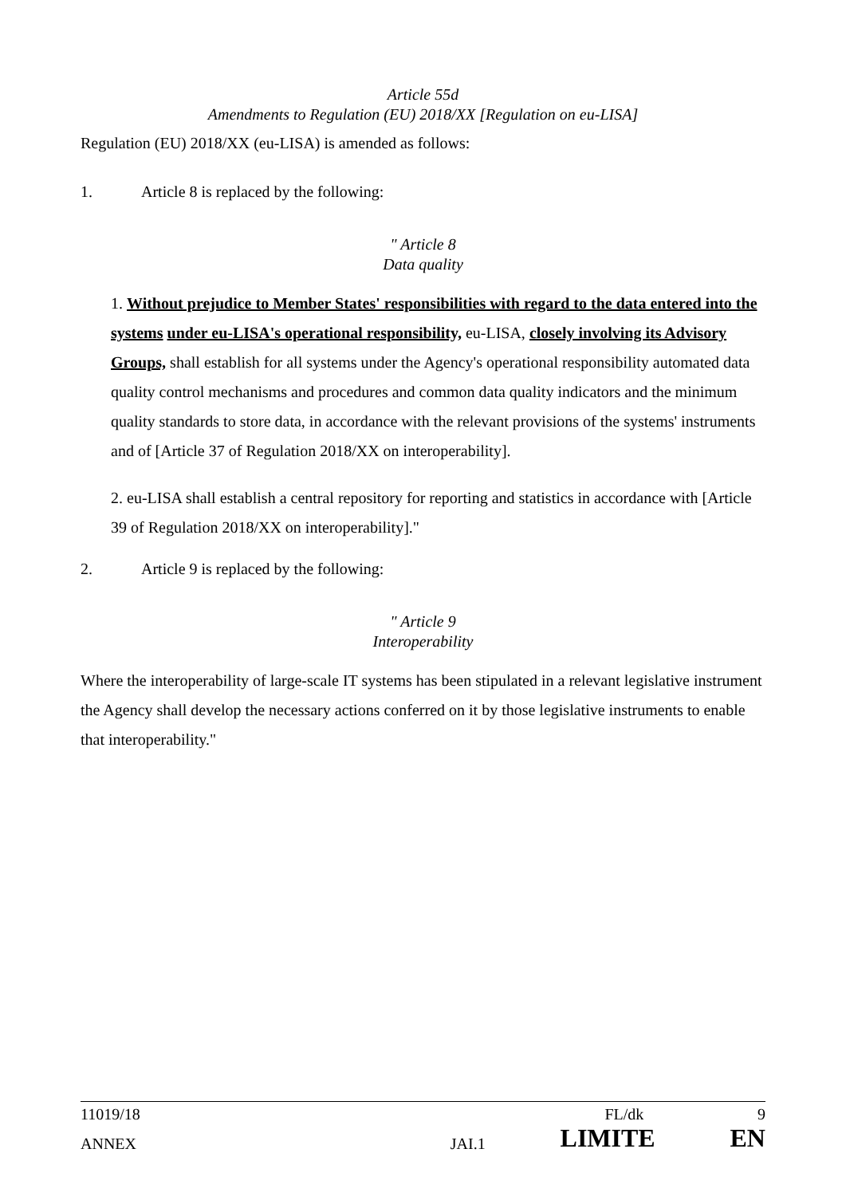Article 55d
Amendments to Regulation (EU) 2018/XX [Regulation on eu-LISA]
Regulation (EU) 2018/XX (eu-LISA) is amended as follows:
1. Article 8 is replaced by the following:
" Article 8
Data quality
1. Without prejudice to Member States' responsibilities with regard to the data entered into the systems under eu-LISA's operational responsibility, eu-LISA, closely involving its Advisory Groups, shall establish for all systems under the Agency's operational responsibility automated data quality control mechanisms and procedures and common data quality indicators and the minimum quality standards to store data, in accordance with the relevant provisions of the systems' instruments and of [Article 37 of Regulation 2018/XX on interoperability].
2. eu-LISA shall establish a central repository for reporting and statistics in accordance with [Article 39 of Regulation 2018/XX on interoperability]."
2. Article 9 is replaced by the following:
" Article 9
Interoperability
Where the interoperability of large-scale IT systems has been stipulated in a relevant legislative instrument the Agency shall develop the necessary actions conferred on it by those legislative instruments to enable that interoperability."
11019/18 FL/dk 9
ANNEX JAI.1 LIMITE EN